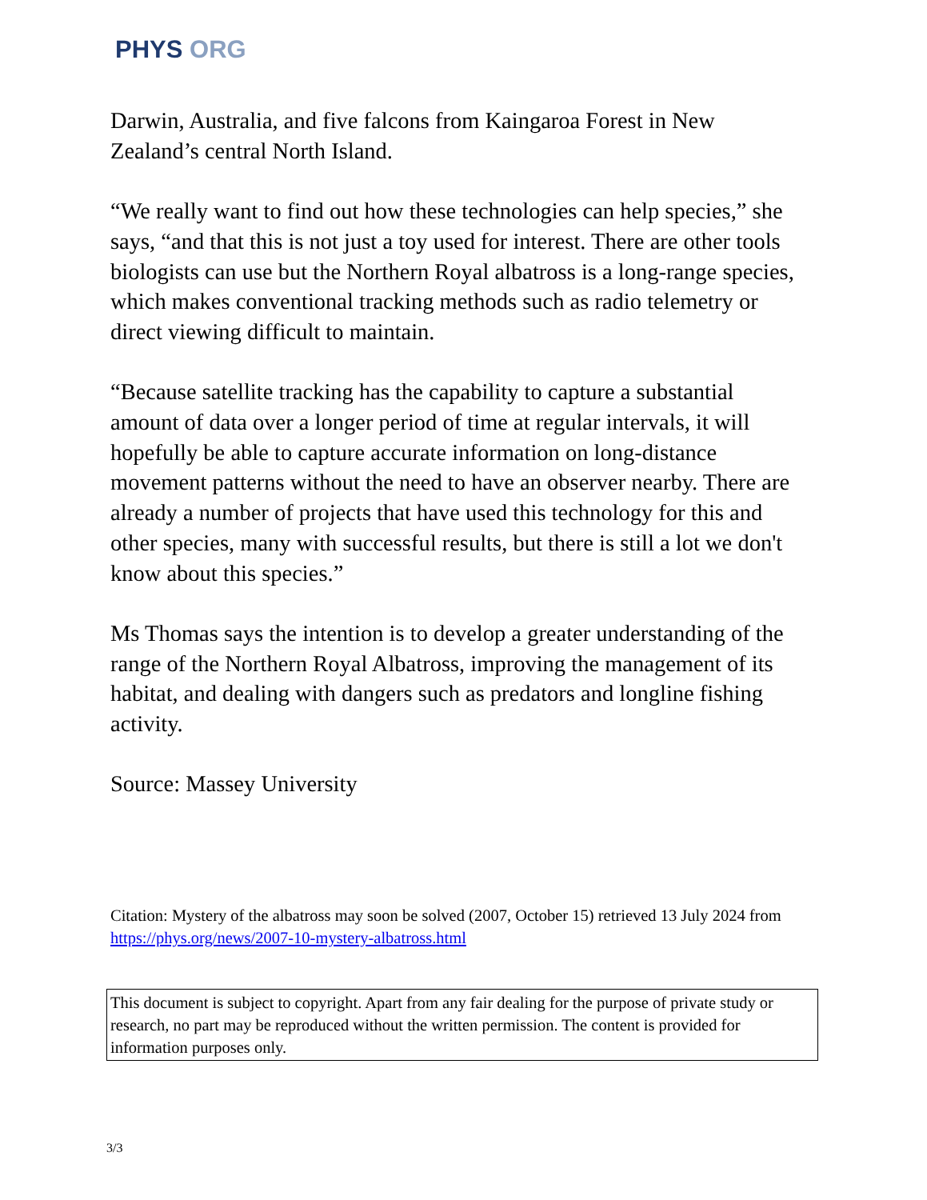PHYS ORG
Darwin, Australia, and five falcons from Kaingaroa Forest in New Zealand’s central North Island.
“We really want to find out how these technologies can help species,” she says, “and that this is not just a toy used for interest. There are other tools biologists can use but the Northern Royal albatross is a long-range species, which makes conventional tracking methods such as radio telemetry or direct viewing difficult to maintain.
“Because satellite tracking has the capability to capture a substantial amount of data over a longer period of time at regular intervals, it will hopefully be able to capture accurate information on long-distance movement patterns without the need to have an observer nearby. There are already a number of projects that have used this technology for this and other species, many with successful results, but there is still a lot we don't know about this species.”
Ms Thomas says the intention is to develop a greater understanding of the range of the Northern Royal Albatross, improving the management of its habitat, and dealing with dangers such as predators and longline fishing activity.
Source: Massey University
Citation: Mystery of the albatross may soon be solved (2007, October 15) retrieved 13 July 2024 from https://phys.org/news/2007-10-mystery-albatross.html
This document is subject to copyright. Apart from any fair dealing for the purpose of private study or research, no part may be reproduced without the written permission. The content is provided for information purposes only.
3/3